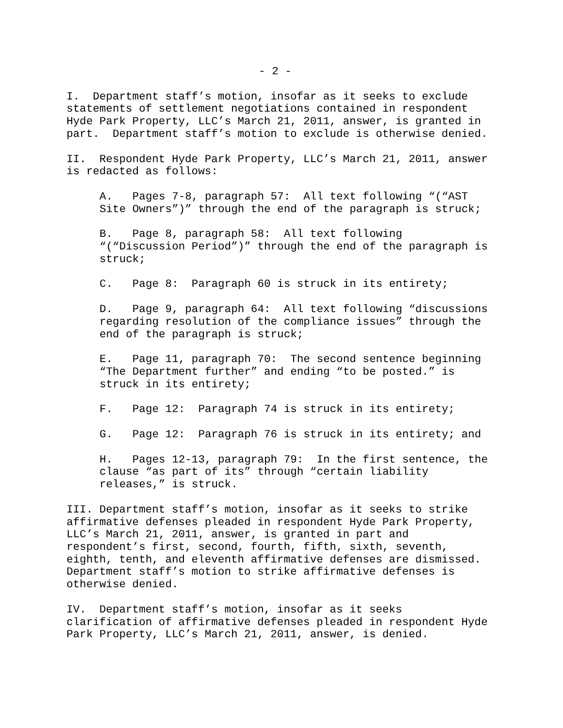- 2 -
I. Department staff’s motion, insofar as it seeks to exclude statements of settlement negotiations contained in respondent Hyde Park Property, LLC’s March 21, 2011, answer, is granted in part. Department staff’s motion to exclude is otherwise denied.
II. Respondent Hyde Park Property, LLC’s March 21, 2011, answer is redacted as follows:
A. Pages 7-8, paragraph 57: All text following “(“AST Site Owners”)” through the end of the paragraph is struck;
B. Page 8, paragraph 58: All text following “(“Discussion Period”)” through the end of the paragraph is struck;
C. Page 8: Paragraph 60 is struck in its entirety;
D. Page 9, paragraph 64: All text following “discussions regarding resolution of the compliance issues” through the end of the paragraph is struck;
E. Page 11, paragraph 70: The second sentence beginning “The Department further” and ending “to be posted.” is struck in its entirety;
F. Page 12: Paragraph 74 is struck in its entirety;
G. Page 12: Paragraph 76 is struck in its entirety; and
H. Pages 12-13, paragraph 79: In the first sentence, the clause “as part of its” through “certain liability releases,” is struck.
III. Department staff’s motion, insofar as it seeks to strike affirmative defenses pleaded in respondent Hyde Park Property, LLC’s March 21, 2011, answer, is granted in part and respondent’s first, second, fourth, fifth, sixth, seventh, eighth, tenth, and eleventh affirmative defenses are dismissed. Department staff’s motion to strike affirmative defenses is otherwise denied.
IV. Department staff’s motion, insofar as it seeks clarification of affirmative defenses pleaded in respondent Hyde Park Property, LLC’s March 21, 2011, answer, is denied.